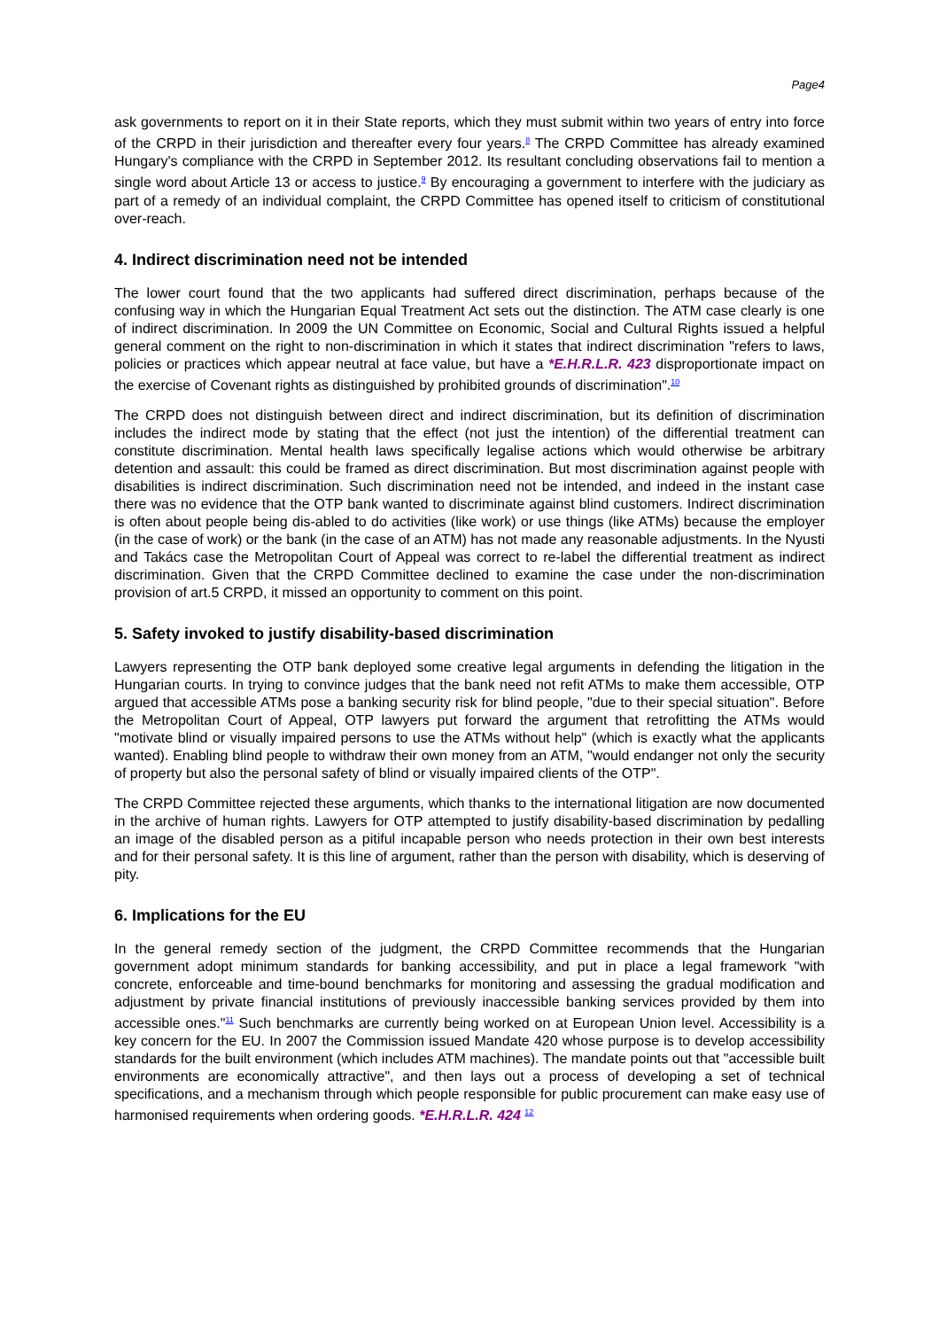Page4
ask governments to report on it in their State reports, which they must submit within two years of entry into force of the CRPD in their jurisdiction and thereafter every four years.<sup>8</sup> The CRPD Committee has already examined Hungary's compliance with the CRPD in September 2012. Its resultant concluding observations fail to mention a single word about Article 13 or access to justice.<sup>9</sup> By encouraging a government to interfere with the judiciary as part of a remedy of an individual complaint, the CRPD Committee has opened itself to criticism of constitutional over-reach.
4. Indirect discrimination need not be intended
The lower court found that the two applicants had suffered direct discrimination, perhaps because of the confusing way in which the Hungarian Equal Treatment Act sets out the distinction. The ATM case clearly is one of indirect discrimination. In 2009 the UN Committee on Economic, Social and Cultural Rights issued a helpful general comment on the right to non-discrimination in which it states that indirect discrimination "refers to laws, policies or practices which appear neutral at face value, but have a *E.H.R.L.R. 423 disproportionate impact on the exercise of Covenant rights as distinguished by prohibited grounds of discrimination".<sup>10</sup>
The CRPD does not distinguish between direct and indirect discrimination, but its definition of discrimination includes the indirect mode by stating that the effect (not just the intention) of the differential treatment can constitute discrimination. Mental health laws specifically legalise actions which would otherwise be arbitrary detention and assault: this could be framed as direct discrimination. But most discrimination against people with disabilities is indirect discrimination. Such discrimination need not be intended, and indeed in the instant case there was no evidence that the OTP bank wanted to discriminate against blind customers. Indirect discrimination is often about people being dis-abled to do activities (like work) or use things (like ATMs) because the employer (in the case of work) or the bank (in the case of an ATM) has not made any reasonable adjustments. In the Nyusti and Takács case the Metropolitan Court of Appeal was correct to re-label the differential treatment as indirect discrimination. Given that the CRPD Committee declined to examine the case under the non-discrimination provision of art.5 CRPD, it missed an opportunity to comment on this point.
5. Safety invoked to justify disability-based discrimination
Lawyers representing the OTP bank deployed some creative legal arguments in defending the litigation in the Hungarian courts. In trying to convince judges that the bank need not refit ATMs to make them accessible, OTP argued that accessible ATMs pose a banking security risk for blind people, "due to their special situation". Before the Metropolitan Court of Appeal, OTP lawyers put forward the argument that retrofitting the ATMs would "motivate blind or visually impaired persons to use the ATMs without help" (which is exactly what the applicants wanted). Enabling blind people to withdraw their own money from an ATM, "would endanger not only the security of property but also the personal safety of blind or visually impaired clients of the OTP".
The CRPD Committee rejected these arguments, which thanks to the international litigation are now documented in the archive of human rights. Lawyers for OTP attempted to justify disability-based discrimination by pedalling an image of the disabled person as a pitiful incapable person who needs protection in their own best interests and for their personal safety. It is this line of argument, rather than the person with disability, which is deserving of pity.
6. Implications for the EU
In the general remedy section of the judgment, the CRPD Committee recommends that the Hungarian government adopt minimum standards for banking accessibility, and put in place a legal framework "with concrete, enforceable and time-bound benchmarks for monitoring and assessing the gradual modification and adjustment by private financial institutions of previously inaccessible banking services provided by them into accessible ones."<sup>11</sup> Such benchmarks are currently being worked on at European Union level. Accessibility is a key concern for the EU. In 2007 the Commission issued Mandate 420 whose purpose is to develop accessibility standards for the built environment (which includes ATM machines). The mandate points out that "accessible built environments are economically attractive", and then lays out a process of developing a set of technical specifications, and a mechanism through which people responsible for public procurement can make easy use of harmonised requirements when ordering goods. *E.H.R.L.R. 424 <sup>12</sup>